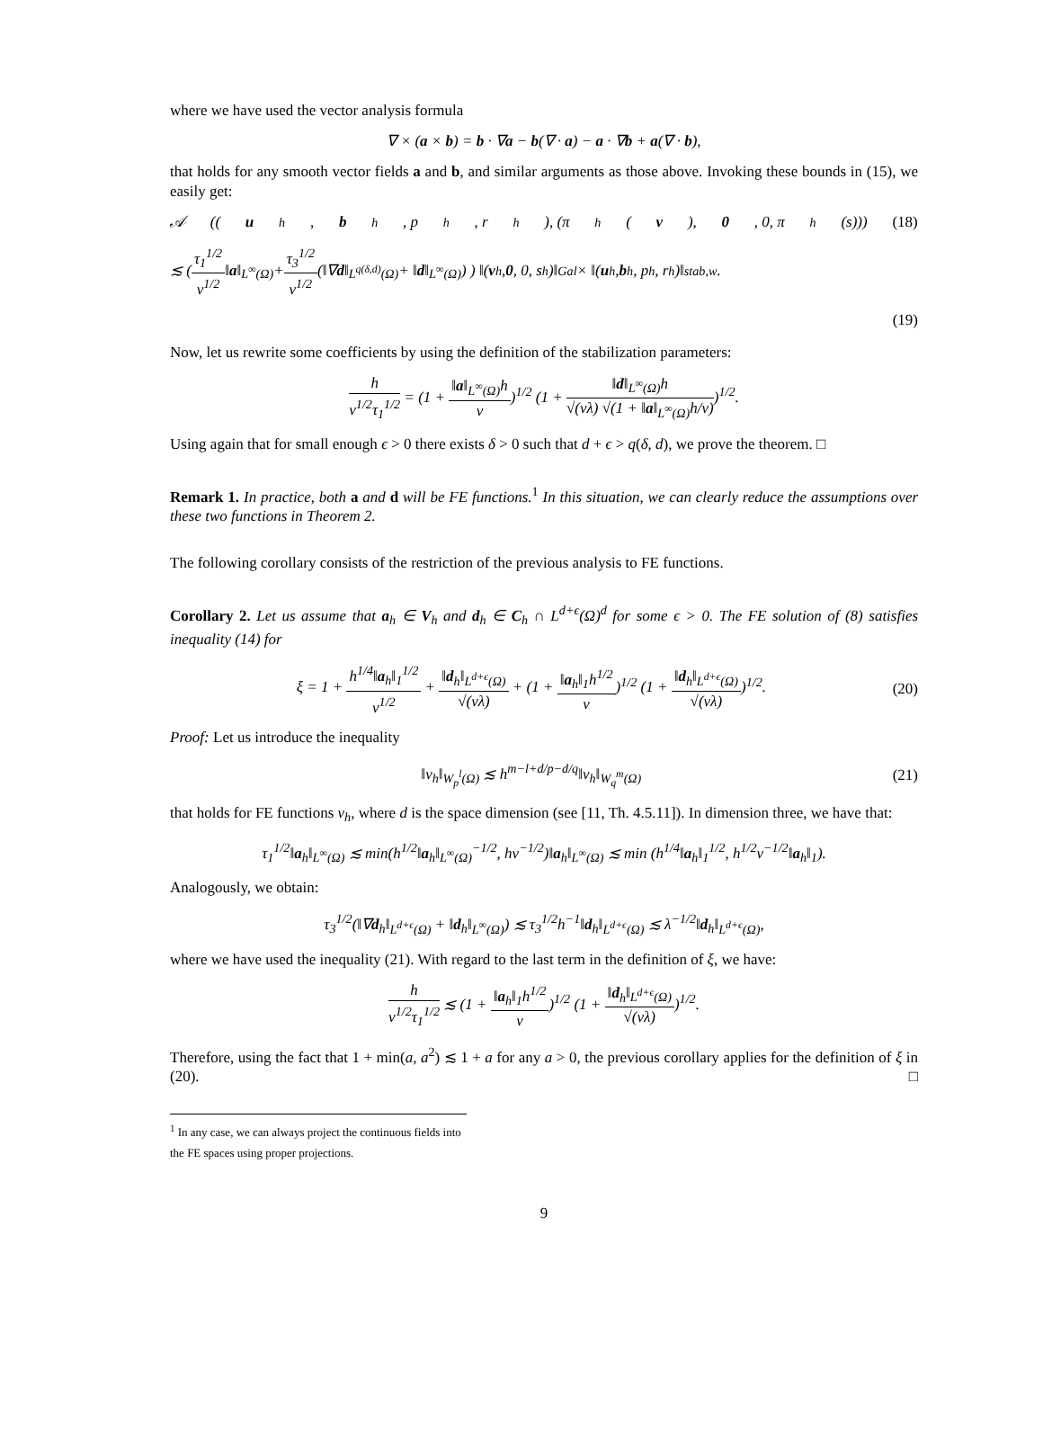where we have used the vector analysis formula
∇ × (a × b) = b · ∇a − b(∇ · a) − a · ∇b + a(∇ · b),
that holds for any smooth vector fields a and b, and similar arguments as those above. Invoking these bounds in (15), we easily get:
𝒜 ((u<sub>h</sub>, b<sub>h</sub>, p<sub>h</sub>, r<sub>h</sub>), (π<sub>h</sub>(v), 0, 0, π<sub>h</sub>(s))) (18)
≲ ( τ<sub>1</sub><sup>1/2</sup> ν<sup>1/2</sup> ‖ a ‖<sub>L<sup>∞</sup>(Ω)</sub> + τ<sub>3</sub><sup>1/2</sup> ν<sup>1/2</sup> (‖∇ d ‖<sub>L<sup>q(δ,d)</sup>(Ω)</sub> + ‖ d ‖<sub>L<sup>∞</sup>(Ω)</sub>) ) ‖(v<sub>h</sub>, 0, 0, s<sub>h</sub>)‖<sub>Gal</sub> × ‖(u<sub>h</sub>, b<sub>h</sub>, p<sub>h</sub>, r<sub>h</sub>)‖<sub>stab,w</sub>.
(19)
Now, let us rewrite some coefficients by using the definition of the stabilization parameters:
h ν<sup>1/2</sup>τ<sub>1</sub><sup>1/2</sup> = (1 + ‖a‖<sub>L<sup>∞</sup>(Ω)</sub>h ν)<sup>1/2</sup> (1 + ‖d‖<sub>L<sup>∞</sup>(Ω)</sub>h √(νλ) √(1 + ‖a‖<sub>L<sup>∞</sup>(Ω)</sub>h/ν))<sup>1/2</sup>.
Using again that for small enough ϵ > 0 there exists δ > 0 such that d + ϵ > q(δ, d), we prove the theorem. □
Remark 1. In practice, both a and d will be FE functions.<sup>1</sup> In this situation, we can clearly reduce the assumptions over these two functions in Theorem 2.
The following corollary consists of the restriction of the previous analysis to FE functions.
Corollary 2. Let us assume that a<sub>h</sub> ∈ V<sub>h</sub> and d<sub>h</sub> ∈ C<sub>h</sub> ∩ L<sup>d+ϵ</sup>(Ω)<sup>d</sup> for some ϵ > 0. The FE solution of (8) satisfies inequality (14) for
ξ = 1 + h<sup>1/4</sup>‖a<sub>h</sub>‖<sub>1</sub><sup>1/2</sup> ν<sup>1/2</sup> + ‖d<sub>h</sub>‖<sub>L<sup>d+ϵ</sup>(Ω)</sub> √(νλ) + (1 + ‖a<sub>h</sub>‖<sub>1</sub>h<sup>1/2</sup> ν)<sup>1/2</sup> (1 + ‖d<sub>h</sub>‖<sub>L<sup>d+ϵ</sup>(Ω)</sub> √(νλ))<sup>1/2</sup>.
(20)
Proof: Let us introduce the inequality
‖v<sub>h</sub>‖<sub>W<sub>p</sub><sup>l</sup>(Ω)</sub> ≲ h<sup>m−l+d/p−d/q</sup>‖v<sub>h</sub>‖<sub>W<sub>q</sub><sup>m</sup>(Ω)</sub>
(21)
that holds for FE functions v<sub>h</sub>, where d is the space dimension (see [11, Th. 4.5.11]). In dimension three, we have that:
τ<sub>1</sub><sup>1/2</sup>‖a<sub>h</sub>‖<sub>L<sup>∞</sup>(Ω)</sub> ≲ min(h<sup>1/2</sup>‖a<sub>h</sub>‖<sub>L<sup>∞</sup>(Ω)</sub><sup>−1/2</sup>, hν<sup>−1/2</sup>)‖a<sub>h</sub>‖<sub>L<sup>∞</sup>(Ω)</sub> ≲ min (h<sup>1/4</sup>‖a<sub>h</sub>‖<sub>1</sub><sup>1/2</sup>, h<sup>1/2</sup>ν<sup>−1/2</sup>‖a<sub>h</sub>‖<sub>1</sub>).
Analogously, we obtain:
τ<sub>3</sub><sup>1/2</sup>(‖∇d<sub>h</sub>‖<sub>L<sup>d+ϵ</sup>(Ω)</sub> + ‖d<sub>h</sub>‖<sub>L<sup>∞</sup>(Ω)</sub>) ≲ τ<sub>3</sub><sup>1/2</sup>h<sup>−1</sup>‖d<sub>h</sub>‖<sub>L<sup>d+ϵ</sup>(Ω)</sub> ≲ λ<sup>−1/2</sup>‖d<sub>h</sub>‖<sub>L<sup>d+ϵ</sup>(Ω)</sub>,
where we have used the inequality (21). With regard to the last term in the definition of ξ, we have:
h ν<sup>1/2</sup>τ<sub>1</sub><sup>1/2</sup> ≲ (1 + ‖a<sub>h</sub>‖<sub>1</sub>h<sup>1/2</sup> ν)<sup>1/2</sup> (1 + ‖d<sub>h</sub>‖<sub>L<sup>d+ϵ</sup>(Ω)</sub> √(νλ))<sup>1/2</sup>.
Therefore, using the fact that 1 + min(a, a<sup>2</sup>) ≲ 1 + a for any a > 0, the previous corollary applies for the definition of ξ in (20). □
<sup>1</sup> In any case, we can always project the continuous fields into the FE spaces using proper projections.
9